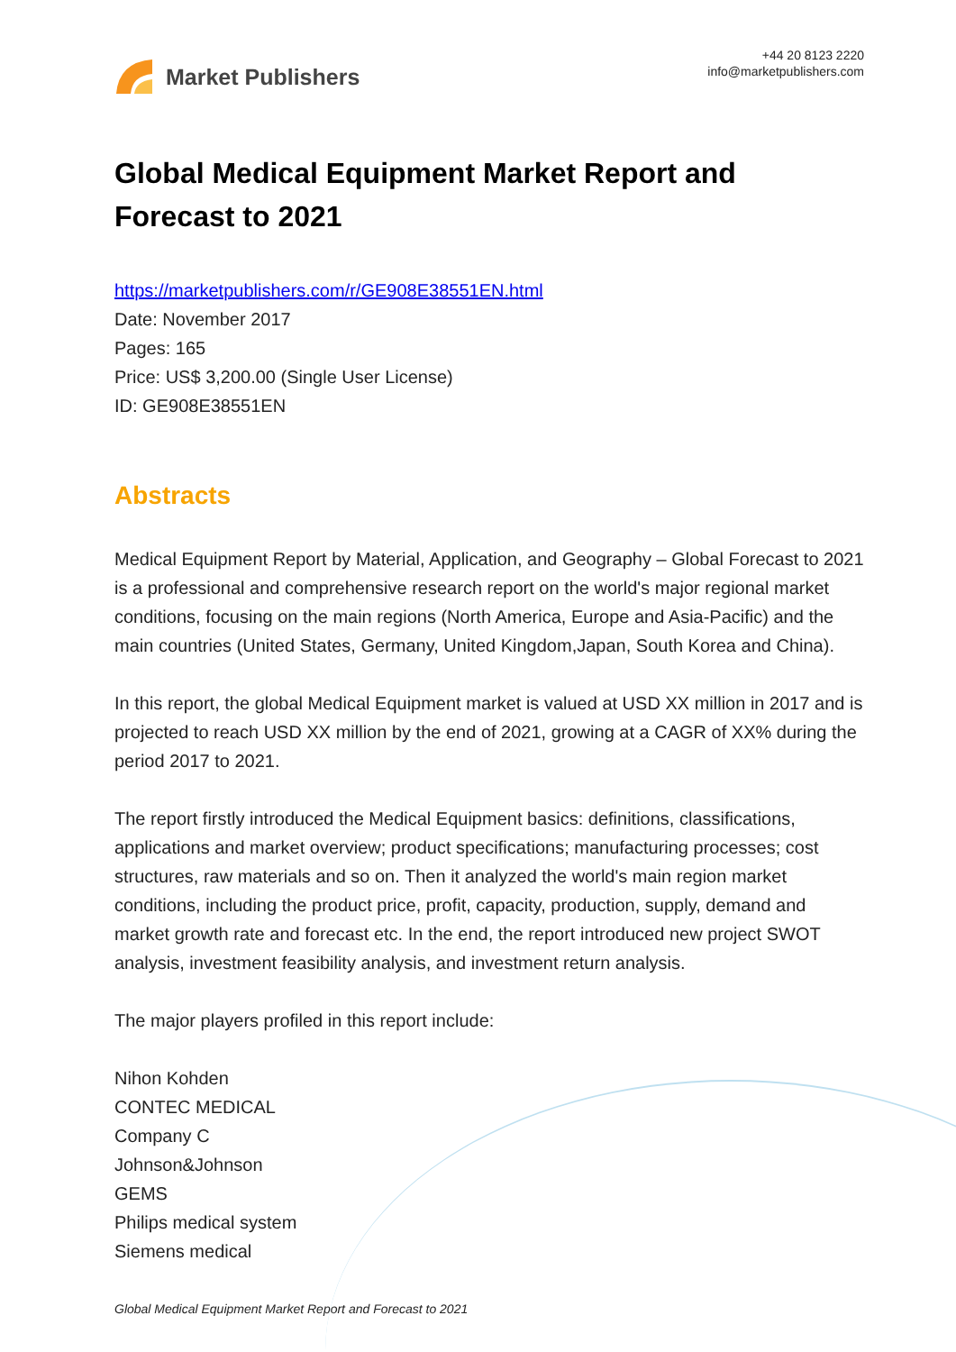Market Publishers
+44 20 8123 2220
info@marketpublishers.com
Global Medical Equipment Market Report and Forecast to 2021
https://marketpublishers.com/r/GE908E38551EN.html
Date: November 2017
Pages: 165
Price: US$ 3,200.00 (Single User License)
ID: GE908E38551EN
Abstracts
Medical Equipment Report by Material, Application, and Geography – Global Forecast to 2021 is a professional and comprehensive research report on the world's major regional market conditions, focusing on the main regions (North America, Europe and Asia-Pacific) and the main countries (United States, Germany, United Kingdom,Japan, South Korea and China).
In this report, the global Medical Equipment market is valued at USD XX million in 2017 and is projected to reach USD XX million by the end of 2021, growing at a CAGR of XX% during the period 2017 to 2021.
The report firstly introduced the Medical Equipment basics: definitions, classifications, applications and market overview; product specifications; manufacturing processes; cost structures, raw materials and so on. Then it analyzed the world's main region market conditions, including the product price, profit, capacity, production, supply, demand and market growth rate and forecast etc. In the end, the report introduced new project SWOT analysis, investment feasibility analysis, and investment return analysis.
The major players profiled in this report include:
Nihon Kohden
CONTEC MEDICAL
Company C
Johnson&Johnson
GEMS
Philips medical system
Siemens medical
Global Medical Equipment Market Report and Forecast to 2021